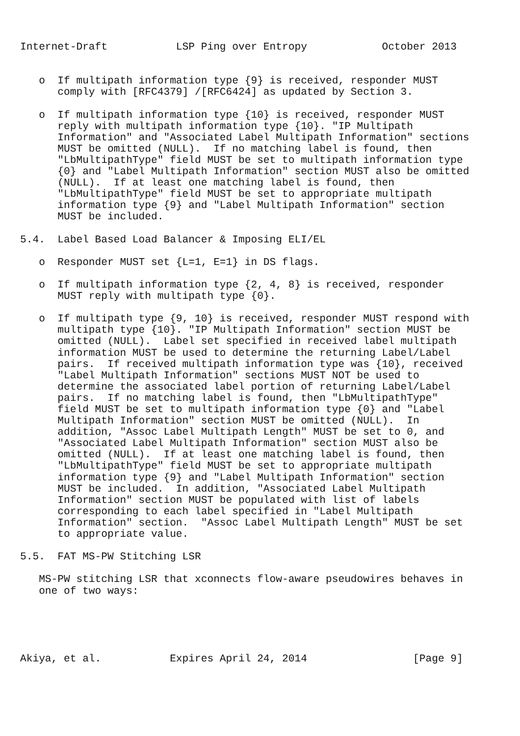Internet-Draft           LSP Ping over Entropy            October 2013


   o  If multipath information type {9} is received, responder MUST
      comply with [RFC4379] /[RFC6424] as updated by Section 3.

   o  If multipath information type {10} is received, responder MUST
      reply with multipath information type {10}. "IP Multipath
      Information" and "Associated Label Multipath Information" sections
      MUST be omitted (NULL).  If no matching label is found, then
      "LbMultipathType" field MUST be set to multipath information type
      {0} and "Label Multipath Information" section MUST also be omitted
      (NULL).  If at least one matching label is found, then
      "LbMultipathType" field MUST be set to appropriate multipath
      information type {9} and "Label Multipath Information" section
      MUST be included.

5.4.  Label Based Load Balancer & Imposing ELI/EL

   o  Responder MUST set {L=1, E=1} in DS flags.

   o  If multipath information type {2, 4, 8} is received, responder
      MUST reply with multipath type {0}.

   o  If multipath type {9, 10} is received, responder MUST respond with
      multipath type {10}. "IP Multipath Information" section MUST be
      omitted (NULL).  Label set specified in received label multipath
      information MUST be used to determine the returning Label/Label
      pairs.  If received multipath information type was {10}, received
      "Label Multipath Information" sections MUST NOT be used to
      determine the associated label portion of returning Label/Label
      pairs.  If no matching label is found, then "LbMultipathType"
      field MUST be set to multipath information type {0} and "Label
      Multipath Information" section MUST be omitted (NULL).  In
      addition, "Assoc Label Multipath Length" MUST be set to 0, and
      "Associated Label Multipath Information" section MUST also be
      omitted (NULL).  If at least one matching label is found, then
      "LbMultipathType" field MUST be set to appropriate multipath
      information type {9} and "Label Multipath Information" section
      MUST be included.  In addition, "Associated Label Multipath
      Information" section MUST be populated with list of labels
      corresponding to each label specified in "Label Multipath
      Information" section.  "Assoc Label Multipath Length" MUST be set
      to appropriate value.

5.5.  FAT MS-PW Stitching LSR

   MS-PW stitching LSR that xconnects flow-aware pseudowires behaves in
   one of two ways:





Akiya, et al.           Expires April 24, 2014                 [Page 9]